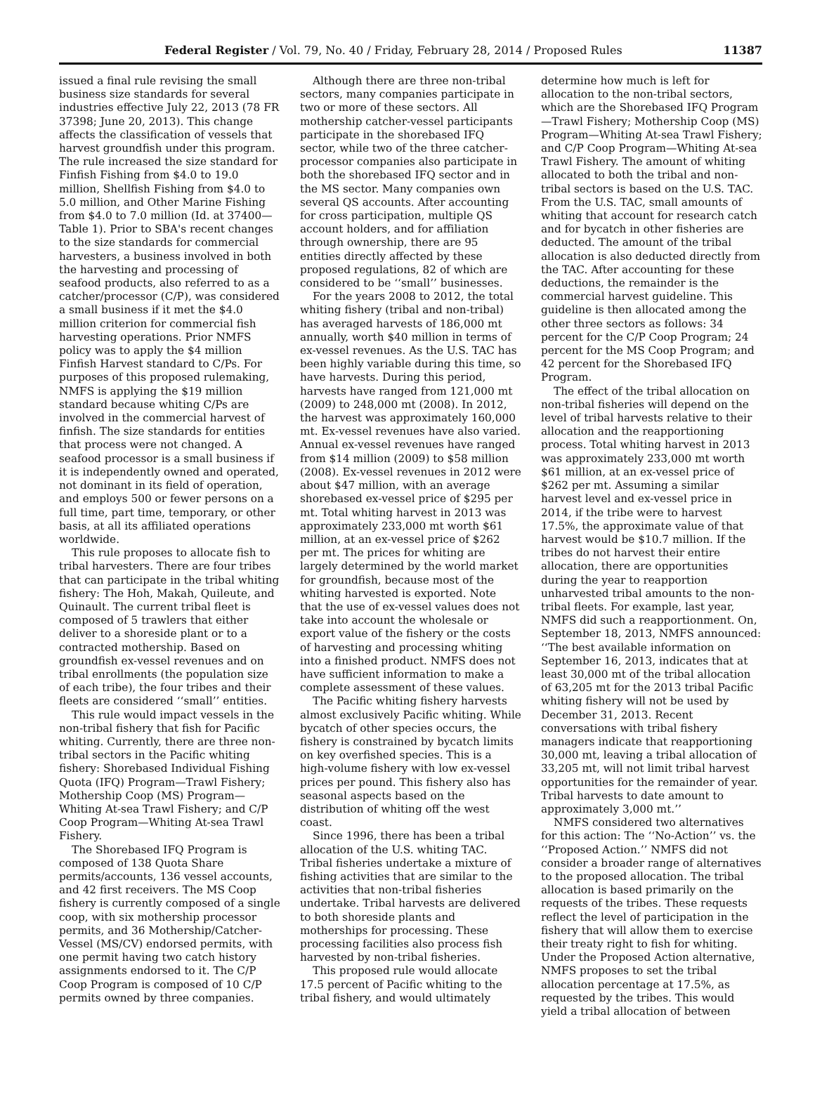Federal Register / Vol. 79, No. 40 / Friday, February 28, 2014 / Proposed Rules 11387
issued a final rule revising the small business size standards for several industries effective July 22, 2013 (78 FR 37398; June 20, 2013). This change affects the classification of vessels that harvest groundfish under this program. The rule increased the size standard for Finfish Fishing from $4.0 to 19.0 million, Shellfish Fishing from $4.0 to 5.0 million, and Other Marine Fishing from $4.0 to 7.0 million (Id. at 37400—Table 1). Prior to SBA's recent changes to the size standards for commercial harvesters, a business involved in both the harvesting and processing of seafood products, also referred to as a catcher/processor (C/P), was considered a small business if it met the $4.0 million criterion for commercial fish harvesting operations. Prior NMFS policy was to apply the $4 million Finfish Harvest standard to C/Ps. For purposes of this proposed rulemaking, NMFS is applying the $19 million standard because whiting C/Ps are involved in the commercial harvest of finfish. The size standards for entities that process were not changed. A seafood processor is a small business if it is independently owned and operated, not dominant in its field of operation, and employs 500 or fewer persons on a full time, part time, temporary, or other basis, at all its affiliated operations worldwide.
This rule proposes to allocate fish to tribal harvesters. There are four tribes that can participate in the tribal whiting fishery: The Hoh, Makah, Quileute, and Quinault. The current tribal fleet is composed of 5 trawlers that either deliver to a shoreside plant or to a contracted mothership. Based on groundfish ex-vessel revenues and on tribal enrollments (the population size of each tribe), the four tribes and their fleets are considered ‘‘small’’ entities.
This rule would impact vessels in the non-tribal fishery that fish for Pacific whiting. Currently, there are three non-tribal sectors in the Pacific whiting fishery: Shorebased Individual Fishing Quota (IFQ) Program—Trawl Fishery; Mothership Coop (MS) Program—Whiting At-sea Trawl Fishery; and C/P Coop Program—Whiting At-sea Trawl Fishery.
The Shorebased IFQ Program is composed of 138 Quota Share permits/accounts, 136 vessel accounts, and 42 first receivers. The MS Coop fishery is currently composed of a single coop, with six mothership processor permits, and 36 Mothership/Catcher-Vessel (MS/CV) endorsed permits, with one permit having two catch history assignments endorsed to it. The C/P Coop Program is composed of 10 C/P permits owned by three companies.
Although there are three non-tribal sectors, many companies participate in two or more of these sectors. All mothership catcher-vessel participants participate in the shorebased IFQ sector, while two of the three catcher-processor companies also participate in both the shorebased IFQ sector and in the MS sector. Many companies own several QS accounts. After accounting for cross participation, multiple QS account holders, and for affiliation through ownership, there are 95 entities directly affected by these proposed regulations, 82 of which are considered to be ‘‘small’’ businesses.
For the years 2008 to 2012, the total whiting fishery (tribal and non-tribal) has averaged harvests of 186,000 mt annually, worth $40 million in terms of ex-vessel revenues. As the U.S. TAC has been highly variable during this time, so have harvests. During this period, harvests have ranged from 121,000 mt (2009) to 248,000 mt (2008). In 2012, the harvest was approximately 160,000 mt. Ex-vessel revenues have also varied. Annual ex-vessel revenues have ranged from $14 million (2009) to $58 million (2008). Ex-vessel revenues in 2012 were about $47 million, with an average shorebased ex-vessel price of $295 per mt. Total whiting harvest in 2013 was approximately 233,000 mt worth $61 million, at an ex-vessel price of $262 per mt. The prices for whiting are largely determined by the world market for groundfish, because most of the whiting harvested is exported. Note that the use of ex-vessel values does not take into account the wholesale or export value of the fishery or the costs of harvesting and processing whiting into a finished product. NMFS does not have sufficient information to make a complete assessment of these values.
The Pacific whiting fishery harvests almost exclusively Pacific whiting. While bycatch of other species occurs, the fishery is constrained by bycatch limits on key overfished species. This is a high-volume fishery with low ex-vessel prices per pound. This fishery also has seasonal aspects based on the distribution of whiting off the west coast.
Since 1996, there has been a tribal allocation of the U.S. whiting TAC. Tribal fisheries undertake a mixture of fishing activities that are similar to the activities that non-tribal fisheries undertake. Tribal harvests are delivered to both shoreside plants and motherships for processing. These processing facilities also process fish harvested by non-tribal fisheries.
This proposed rule would allocate 17.5 percent of Pacific whiting to the tribal fishery, and would ultimately
determine how much is left for allocation to the non-tribal sectors, which are the Shorebased IFQ Program—Trawl Fishery; Mothership Coop (MS) Program—Whiting At-sea Trawl Fishery; and C/P Coop Program—Whiting At-sea Trawl Fishery. The amount of whiting allocated to both the tribal and non-tribal sectors is based on the U.S. TAC. From the U.S. TAC, small amounts of whiting that account for research catch and for bycatch in other fisheries are deducted. The amount of the tribal allocation is also deducted directly from the TAC. After accounting for these deductions, the remainder is the commercial harvest guideline. This guideline is then allocated among the other three sectors as follows: 34 percent for the C/P Coop Program; 24 percent for the MS Coop Program; and 42 percent for the Shorebased IFQ Program.
The effect of the tribal allocation on non-tribal fisheries will depend on the level of tribal harvests relative to their allocation and the reapportioning process. Total whiting harvest in 2013 was approximately 233,000 mt worth $61 million, at an ex-vessel price of $262 per mt. Assuming a similar harvest level and ex-vessel price in 2014, if the tribe were to harvest 17.5%, the approximate value of that harvest would be $10.7 million. If the tribes do not harvest their entire allocation, there are opportunities during the year to reapportion unharvested tribal amounts to the non-tribal fleets. For example, last year, NMFS did such a reapportionment. On, September 18, 2013, NMFS announced: ‘‘The best available information on September 16, 2013, indicates that at least 30,000 mt of the tribal allocation of 63,205 mt for the 2013 tribal Pacific whiting fishery will not be used by December 31, 2013. Recent conversations with tribal fishery managers indicate that reapportioning 30,000 mt, leaving a tribal allocation of 33,205 mt, will not limit tribal harvest opportunities for the remainder of year. Tribal harvests to date amount to approximately 3,000 mt.’’
NMFS considered two alternatives for this action: The ‘‘No-Action’’ vs. the ‘‘Proposed Action.’’ NMFS did not consider a broader range of alternatives to the proposed allocation. The tribal allocation is based primarily on the requests of the tribes. These requests reflect the level of participation in the fishery that will allow them to exercise their treaty right to fish for whiting. Under the Proposed Action alternative, NMFS proposes to set the tribal allocation percentage at 17.5%, as requested by the tribes. This would yield a tribal allocation of between